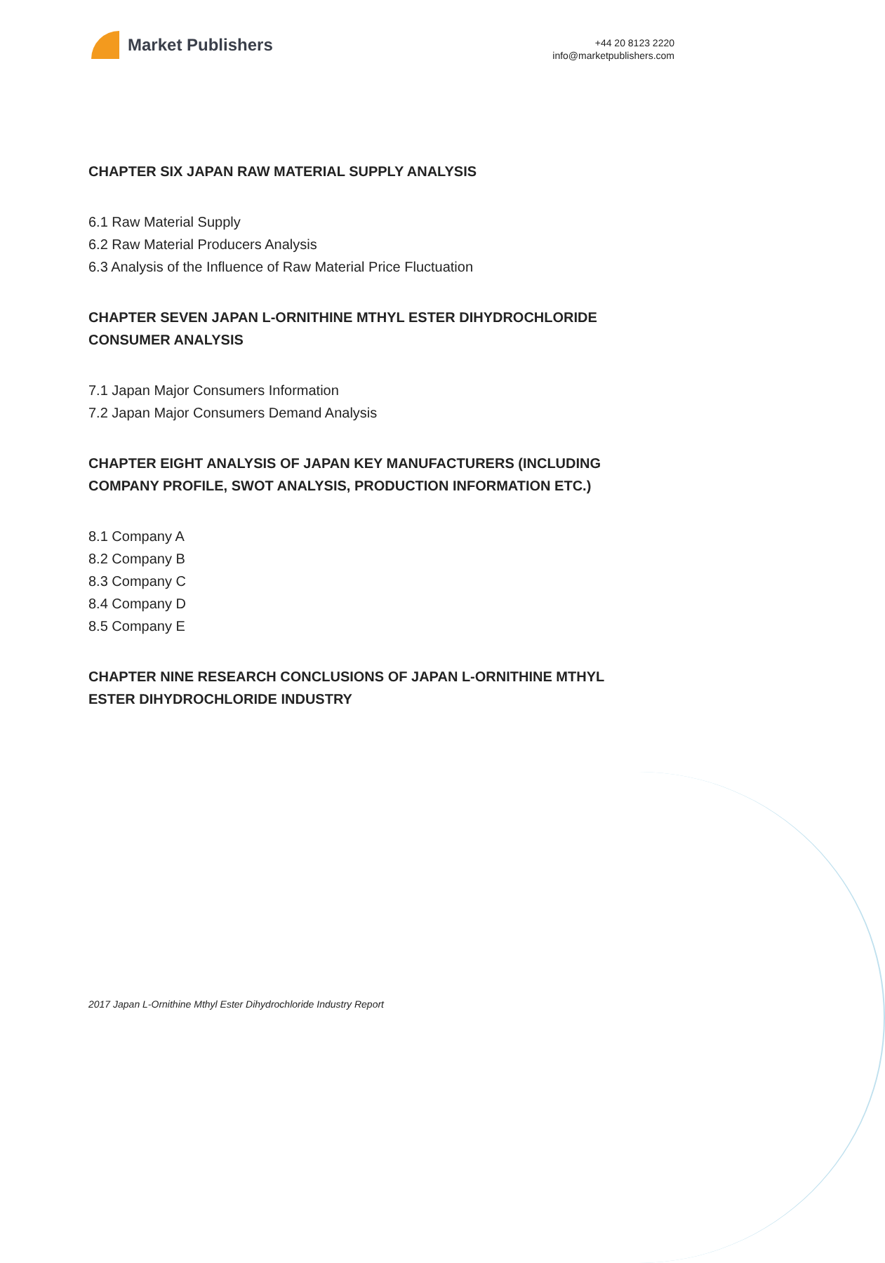Market Publishers
+44 20 8123 2220
info@marketpublishers.com
CHAPTER SIX JAPAN RAW MATERIAL SUPPLY ANALYSIS
6.1 Raw Material Supply
6.2 Raw Material Producers Analysis
6.3 Analysis of the Influence of Raw Material Price Fluctuation
CHAPTER SEVEN JAPAN L-ORNITHINE MTHYL ESTER DIHYDROCHLORIDE CONSUMER ANALYSIS
7.1 Japan Major Consumers Information
7.2 Japan Major Consumers Demand Analysis
CHAPTER EIGHT ANALYSIS OF JAPAN KEY MANUFACTURERS (INCLUDING COMPANY PROFILE, SWOT ANALYSIS, PRODUCTION INFORMATION ETC.)
8.1 Company A
8.2 Company B
8.3 Company C
8.4 Company D
8.5 Company E
CHAPTER NINE RESEARCH CONCLUSIONS OF JAPAN L-ORNITHINE MTHYL ESTER DIHYDROCHLORIDE INDUSTRY
2017 Japan L-Ornithine Mthyl Ester Dihydrochloride Industry Report